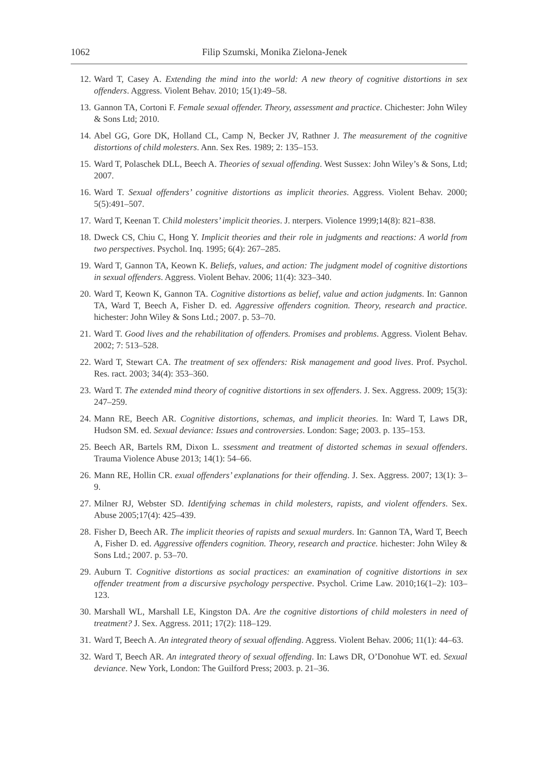1062 Filip Szumski, Monika Zielona-Jenek
12. Ward T, Casey A. Extending the mind into the world: A new theory of cognitive distortions in sex offenders. Aggress. Violent Behav. 2010; 15(1):49–58.
13. Gannon TA, Cortoni F. Female sexual offender. Theory, assessment and practice. Chichester: John Wiley & Sons Ltd; 2010.
14. Abel GG, Gore DK, Holland CL, Camp N, Becker JV, Rathner J. The measurement of the cognitive distortions of child molesters. Ann. Sex Res. 1989; 2: 135–153.
15. Ward T, Polaschek DLL, Beech A. Theories of sexual offending. West Sussex: John Wiley’s & Sons, Ltd; 2007.
16. Ward T. Sexual offenders’ cognitive distortions as implicit theories. Aggress. Violent Behav. 2000; 5(5):491–507.
17. Ward T, Keenan T. Child molesters’ implicit theories. J. nterpers. Violence 1999;14(8): 821–838.
18. Dweck CS, Chiu C, Hong Y. Implicit theories and their role in judgments and reactions: A world from two perspectives. Psychol. Inq. 1995; 6(4): 267–285.
19. Ward T, Gannon TA, Keown K. Beliefs, values, and action: The judgment model of cognitive distortions in sexual offenders. Aggress. Violent Behav. 2006; 11(4): 323–340.
20. Ward T, Keown K, Gannon TA. Cognitive distortions as belief, value and action judgments. In: Gannon TA, Ward T, Beech A, Fisher D. ed. Aggressive offenders cognition. Theory, research and practice. hichester: John Wiley & Sons Ltd.; 2007. p. 53–70.
21. Ward T. Good lives and the rehabilitation of offenders. Promises and problems. Aggress. Violent Behav. 2002; 7: 513–528.
22. Ward T, Stewart CA. The treatment of sex offenders: Risk management and good lives. Prof. Psychol. Res. ract. 2003; 34(4): 353–360.
23. Ward T. The extended mind theory of cognitive distortions in sex offenders. J. Sex. Aggress. 2009; 15(3): 247–259.
24. Mann RE, Beech AR. Cognitive distortions, schemas, and implicit theories. In: Ward T, Laws DR, Hudson SM. ed. Sexual deviance: Issues and controversies. London: Sage; 2003. p. 135–153.
25. Beech AR, Bartels RM, Dixon L. ssessment and treatment of distorted schemas in sexual offenders. Trauma Violence Abuse 2013; 14(1): 54–66.
26. Mann RE, Hollin CR. exual offenders’ explanations for their offending. J. Sex. Aggress. 2007; 13(1): 3–9.
27. Milner RJ, Webster SD. Identifying schemas in child molesters, rapists, and violent offenders. Sex. Abuse 2005;17(4): 425–439.
28. Fisher D, Beech AR. The implicit theories of rapists and sexual murders. In: Gannon TA, Ward T, Beech A, Fisher D. ed. Aggressive offenders cognition. Theory, research and practice. hichester: John Wiley & Sons Ltd.; 2007. p. 53–70.
29. Auburn T. Cognitive distortions as social practices: an examination of cognitive distortions in sex offender treatment from a discursive psychology perspective. Psychol. Crime Law. 2010;16(1–2): 103–123.
30. Marshall WL, Marshall LE, Kingston DA. Are the cognitive distortions of child molesters in need of treatment? J. Sex. Aggress. 2011; 17(2): 118–129.
31. Ward T, Beech A. An integrated theory of sexual offending. Aggress. Violent Behav. 2006; 11(1): 44–63.
32. Ward T, Beech AR. An integrated theory of sexual offending. In: Laws DR, O’Donohue WT. ed. Sexual deviance. New York, London: The Guilford Press; 2003. p. 21–36.